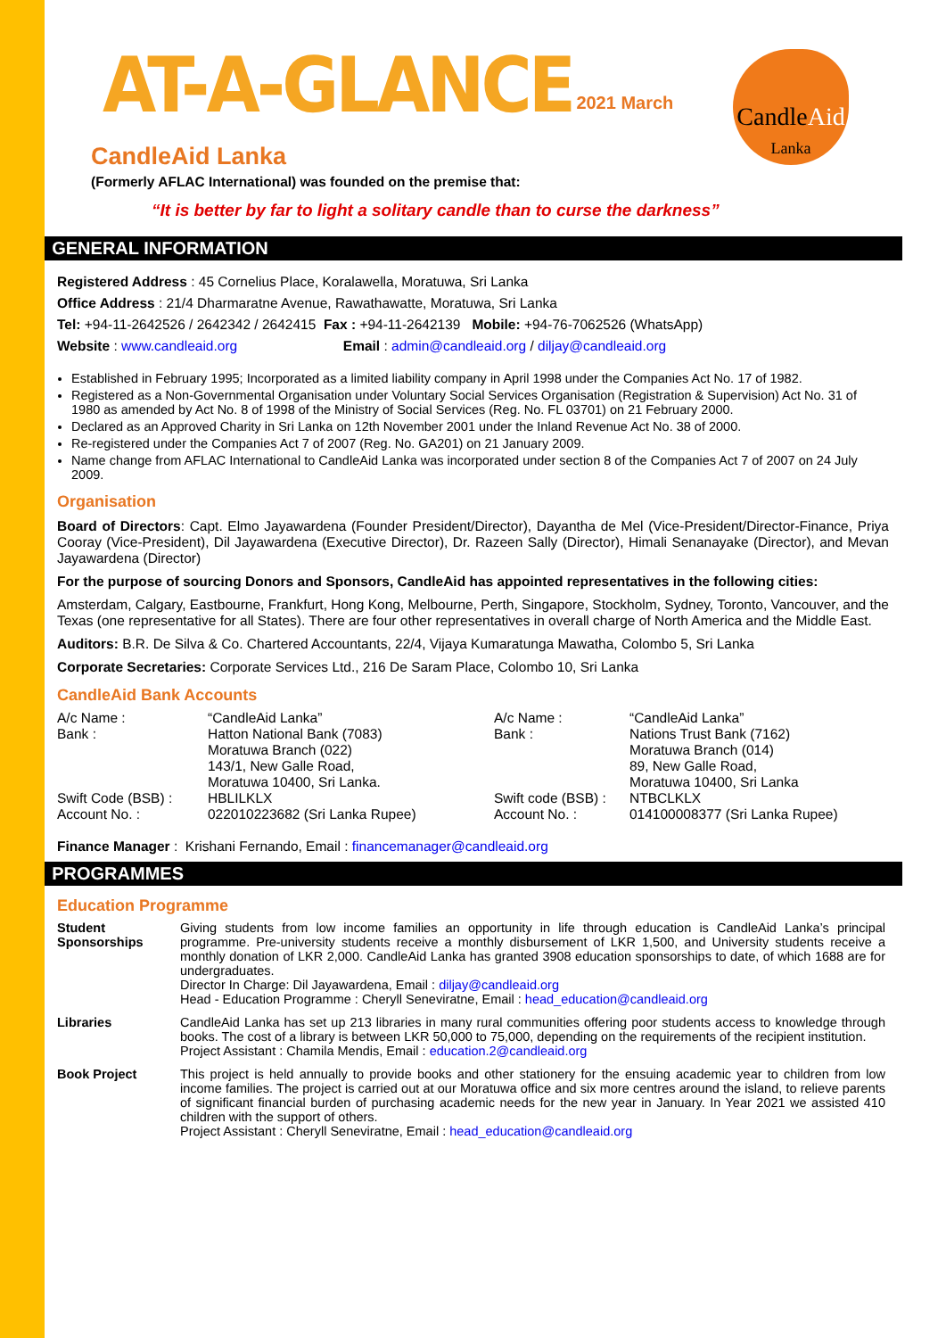AT-A-GLANCE 2021 March
CandleAid
Lanka
CandleAid Lanka
(Formerly AFLAC International) was founded on the premise that:
“It is better by far to light a solitary candle than to curse the darkness”
GENERAL INFORMATION
Registered Address : 45 Cornelius Place, Koralawella, Moratuwa, Sri Lanka
Office Address : 21/4 Dharmaratne Avenue, Rawathawatte, Moratuwa, Sri Lanka
Tel: +94-11-2642526 / 2642342 / 2642415 Fax : +94-11-2642139 Mobile: +94-76-7062526 (WhatsApp)
Website : www.candleaid.org Email : admin@candleaid.org / diljay@candleaid.org
Established in February 1995; Incorporated as a limited liability company in April 1998 under the Companies Act No. 17 of 1982.
Registered as a Non-Governmental Organisation under Voluntary Social Services Organisation (Registration & Supervision) Act No. 31 of 1980 as amended by Act No. 8 of 1998 of the Ministry of Social Services (Reg. No. FL 03701) on 21 February 2000.
Declared as an Approved Charity in Sri Lanka on 12th November 2001 under the Inland Revenue Act No. 38 of 2000.
Re-registered under the Companies Act 7 of 2007 (Reg. No. GA201) on 21 January 2009.
Name change from AFLAC International to CandleAid Lanka was incorporated under section 8 of the Companies Act 7 of 2007 on 24 July 2009.
Organisation
Board of Directors: Capt. Elmo Jayawardena (Founder President/Director), Dayantha de Mel (Vice-President/Director-Finance, Priya Cooray (Vice-President), Dil Jayawardena (Executive Director), Dr. Razeen Sally (Director), Himali Senanayake (Director), and Mevan Jayawardena (Director)
For the purpose of sourcing Donors and Sponsors, CandleAid has appointed representatives in the following cities:
Amsterdam, Calgary, Eastbourne, Frankfurt, Hong Kong, Melbourne, Perth, Singapore, Stockholm, Sydney, Toronto, Vancouver, and the Texas (one representative for all States). There are four other representatives in overall charge of North America and the Middle East.
Auditors: B.R. De Silva & Co. Chartered Accountants, 22/4, Vijaya Kumaratunga Mawatha, Colombo 5, Sri Lanka
Corporate Secretaries: Corporate Services Ltd., 216 De Saram Place, Colombo 10, Sri Lanka
CandleAid Bank Accounts
| A/c Name : | “CandleAid Lanka” | A/c Name : | “CandleAid Lanka” |
| Bank : | Hatton National Bank (7083) Moratuwa Branch (022) 143/1, New Galle Road, Moratuwa 10400, Sri Lanka. | Bank : | Nations Trust Bank (7162) Moratuwa Branch (014) 89, New Galle Road, Moratuwa 10400, Sri Lanka |
| Swift Code (BSB) : | HBLILKLX | Swift code (BSB) : | NTBCLKLX |
| Account No. : | 022010223682 (Sri Lanka Rupee) | Account No. : | 014100008377 (Sri Lanka Rupee) |
Finance Manager : Krishani Fernando, Email : financemanager@candleaid.org
PROGRAMMES
Education Programme
| Student Sponsorships | Giving students from low income families an opportunity in life through education is CandleAid Lanka’s principal programme. Pre-university students receive a monthly disbursement of LKR 1,500, and University students receive a monthly donation of LKR 2,000. CandleAid Lanka has granted 3908 education sponsorships to date, of which 1688 are for undergraduates. Director In Charge: Dil Jayawardena, Email : diljay@candleaid.org Head - Education Programme : Cheryll Seneviratne, Email : head_education@candleaid.org |
| Libraries | CandleAid Lanka has set up 213 libraries in many rural communities offering poor students access to knowledge through books. The cost of a library is between LKR 50,000 to 75,000, depending on the requirements of the recipient institution. Project Assistant : Chamila Mendis, Email : education.2@candleaid.org |
| Book Project | This project is held annually to provide books and other stationery for the ensuing academic year to children from low income families. The project is carried out at our Moratuwa office and six more centres around the island, to relieve parents of significant financial burden of purchasing academic needs for the new year in January. In Year 2021 we assisted 410 children with the support of others. Project Assistant : Cheryll Seneviratne, Email : head_education@candleaid.org |